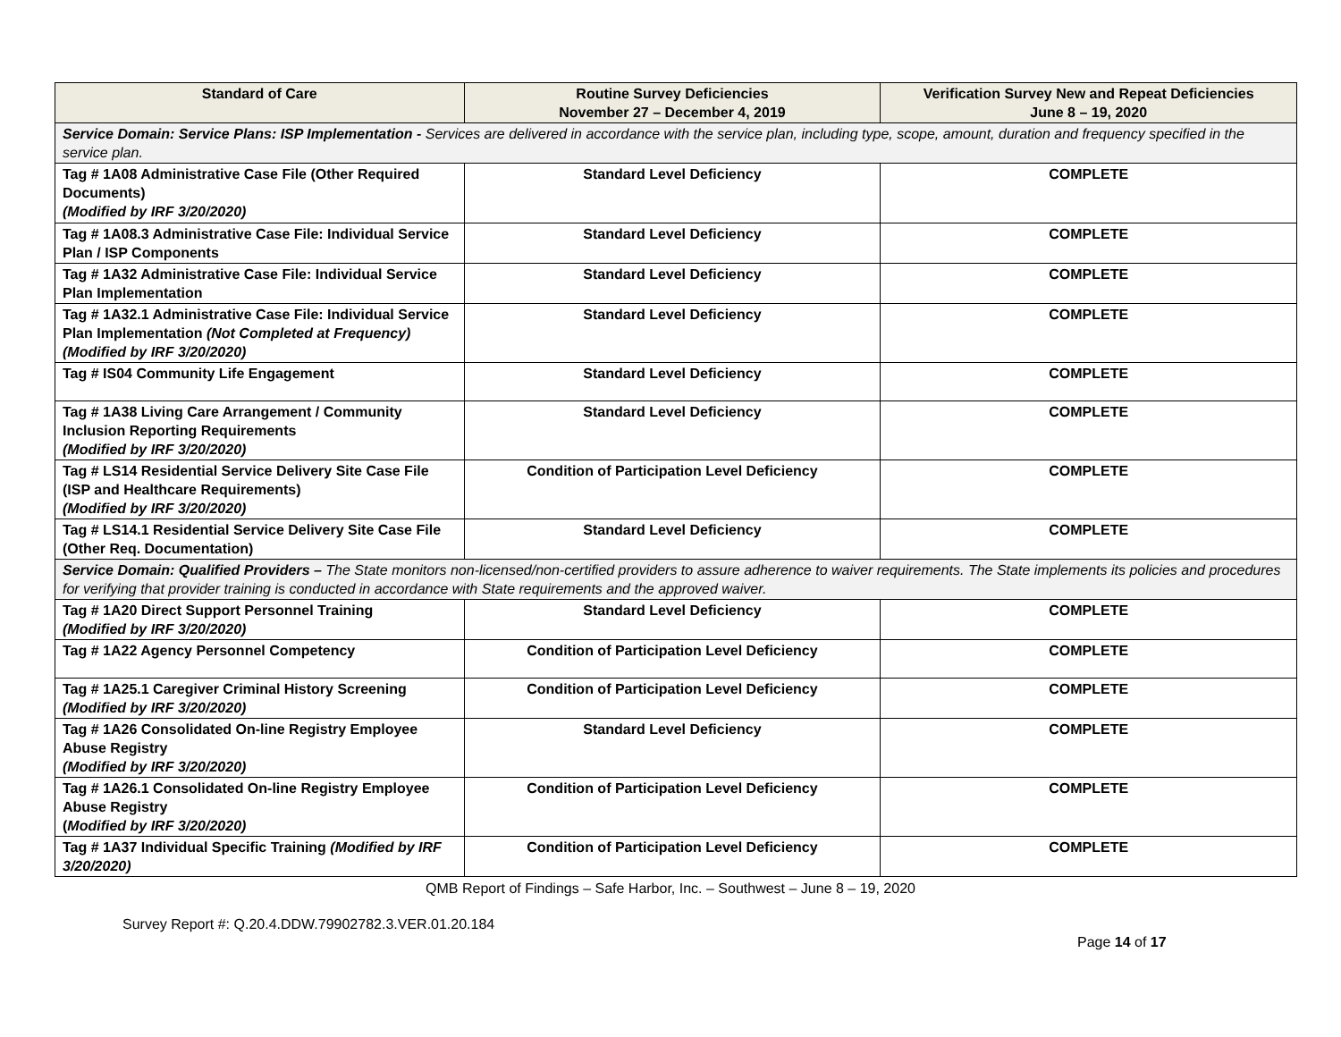| Standard of Care | Routine Survey Deficiencies November 27 – December 4, 2019 | Verification Survey New and Repeat Deficiencies June 8 – 19, 2020 |
| --- | --- | --- |
| Service Domain: Service Plans: ISP Implementation - Services are delivered in accordance with the service plan, including type, scope, amount, duration and frequency specified in the service plan. | | |
| Tag # 1A08 Administrative Case File (Other Required Documents) (Modified by IRF 3/20/2020) | Standard Level Deficiency | COMPLETE |
| Tag # 1A08.3 Administrative Case File: Individual Service Plan / ISP Components | Standard Level Deficiency | COMPLETE |
| Tag # 1A32 Administrative Case File: Individual Service Plan Implementation | Standard Level Deficiency | COMPLETE |
| Tag # 1A32.1 Administrative Case File: Individual Service Plan Implementation (Not Completed at Frequency) (Modified by IRF 3/20/2020) | Standard Level Deficiency | COMPLETE |
| Tag # IS04 Community Life Engagement | Standard Level Deficiency | COMPLETE |
| Tag # 1A38 Living Care Arrangement / Community Inclusion Reporting Requirements (Modified by IRF 3/20/2020) | Standard Level Deficiency | COMPLETE |
| Tag # LS14 Residential Service Delivery Site Case File (ISP and Healthcare Requirements) (Modified by IRF 3/20/2020) | Condition of Participation Level Deficiency | COMPLETE |
| Tag # LS14.1 Residential Service Delivery Site Case File (Other Req. Documentation) | Standard Level Deficiency | COMPLETE |
| Service Domain: Qualified Providers – The State monitors non-licensed/non-certified providers to assure adherence to waiver requirements. The State implements its policies and procedures for verifying that provider training is conducted in accordance with State requirements and the approved waiver. | | |
| Tag # 1A20 Direct Support Personnel Training (Modified by IRF 3/20/2020) | Standard Level Deficiency | COMPLETE |
| Tag # 1A22 Agency Personnel Competency | Condition of Participation Level Deficiency | COMPLETE |
| Tag # 1A25.1 Caregiver Criminal History Screening (Modified by IRF 3/20/2020) | Condition of Participation Level Deficiency | COMPLETE |
| Tag # 1A26 Consolidated On-line Registry Employee Abuse Registry (Modified by IRF 3/20/2020) | Standard Level Deficiency | COMPLETE |
| Tag # 1A26.1 Consolidated On-line Registry Employee Abuse Registry ( Modified by IRF 3/20/2020) | Condition of Participation Level Deficiency | COMPLETE |
| Tag # 1A37 Individual Specific Training (Modified by IRF 3/20/2020) | Condition of Participation Level Deficiency | COMPLETE |
QMB Report of Findings – Safe Harbor, Inc. – Southwest – June 8 – 19, 2020
Survey Report #: Q.20.4.DDW.79902782.3.VER.01.20.184
Page 14 of 17